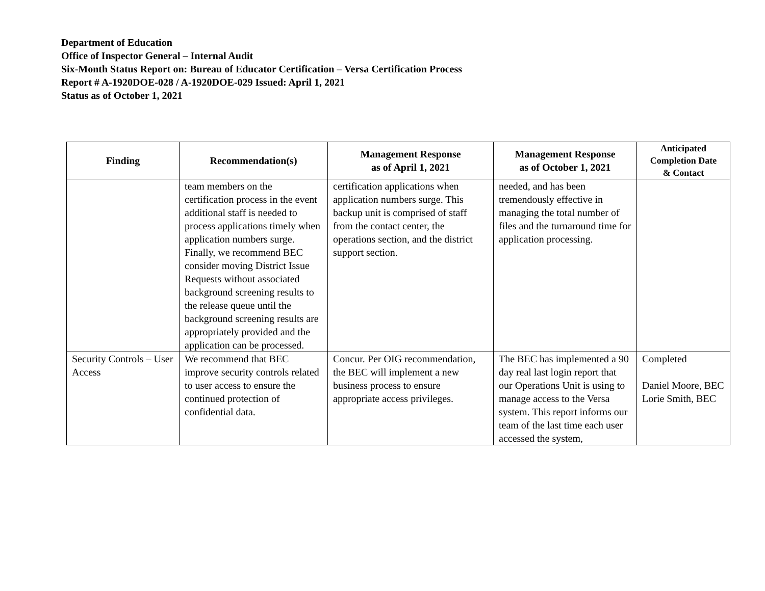Department of Education
Office of Inspector General – Internal Audit
Six-Month Status Report on: Bureau of Educator Certification – Versa Certification Process
Report # A-1920DOE-028 / A-1920DOE-029 Issued: April 1, 2021
Status as of October 1, 2021
| Finding | Recommendation(s) | Management Response as of April 1, 2021 | Management Response as of October 1, 2021 | Anticipated Completion Date & Contact |
| --- | --- | --- | --- | --- |
| | team members on the certification process in the event additional staff is needed to process applications timely when application numbers surge. Finally, we recommend BEC consider moving District Issue Requests without associated background screening results to the release queue until the background screening results are appropriately provided and the application can be processed. | certification applications when application numbers surge. This backup unit is comprised of staff from the contact center, the operations section, and the district support section. | needed, and has been tremendously effective in managing the total number of files and the turnaround time for application processing. | |
| Security Controls – User Access | We recommend that BEC improve security controls related to user access to ensure the continued protection of confidential data. | Concur. Per OIG recommendation, the BEC will implement a new business process to ensure appropriate access privileges. | The BEC has implemented a 90 day real last login report that our Operations Unit is using to manage access to the Versa system. This report informs our team of the last time each user accessed the system, | Completed Daniel Moore, BEC Lorie Smith, BEC |